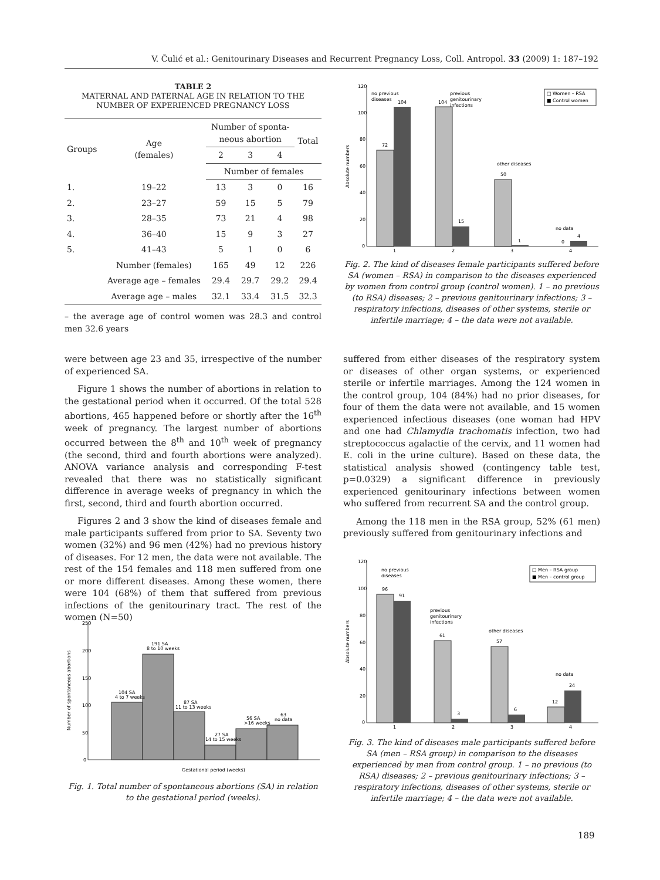V. Čulić et al.: Genitourinary Diseases and Recurrent Pregnancy Loss, Coll. Antropol. 33 (2009) 1: 187–192
TABLE 2
MATERNAL AND PATERNAL AGE IN RELATION TO THE NUMBER OF EXPERIENCED PREGNANCY LOSS
| Groups | Age (females) | Number of sponta- neous abortion | | | Total |
| --- | --- | --- | --- | --- | --- |
| | | 2 | 3 | 4 | |
| | | Number of females | | | |
| 1. | 19–22 | 13 | 3 | 0 | 16 |
| 2. | 23–27 | 59 | 15 | 5 | 79 |
| 3. | 28–35 | 73 | 21 | 4 | 98 |
| 4. | 36–40 | 15 | 9 | 3 | 27 |
| 5. | 41–43 | 5 | 1 | 0 | 6 |
| | Number (females) | 165 | 49 | 12 | 226 |
| | Average age – females | 29.4 | 29.7 | 29.2 | 29.4 |
| | Average age – males | 32.1 | 33.4 | 31.5 | 32.3 |
– the average age of control women was 28.3 and control men 32.6 years
were between age 23 and 35, irrespective of the number of experienced SA.
Figure 1 shows the number of abortions in relation to the gestational period when it occurred. Of the total 528 abortions, 465 happened before or shortly after the 16<sup>th</sup> week of pregnancy. The largest number of abortions occurred between the 8<sup>th</sup> and 10<sup>th</sup> week of pregnancy (the second, third and fourth abortions were analyzed). ANOVA variance analysis and corresponding F-test revealed that there was no statistically significant difference in average weeks of pregnancy in which the first, second, third and fourth abortion occurred.
Figures 2 and 3 show the kind of diseases female and male participants suffered from prior to SA. Seventy two women (32%) and 96 men (42%) had no previous history of diseases. For 12 men, the data were not available. The rest of the 154 females and 118 men suffered from one or more different diseases. Among these women, there were 104 (68%) of them that suffered from previous infections of the genitourinary tract. The rest of the women (N=50)
250
200
150
100
50
0
Number of spontaneous abortions
104 SA
4 to 7 weeks
191 SA
8 to 10 weeks
87 SA
11 to 13 weeks
27 SA
14 to 15 weeks
56 SA
>16 weeks
63
no data
Gestational period (weeks)
Fig. 1. Total number of spontaneous abortions (SA) in relation to the gestational period (weeks).
120
100
80
60
40
20
0
Absolute numbers
72
104
104
15
50
1
0
4
no previous
diseases
previous
genitourinary
infections
other diseases
no data
1
2
3
4
□ Women – RSA
■ Control women
Fig. 2. The kind of diseases female participants suffered before SA (women – RSA) in comparison to the diseases experienced by women from control group (control women). 1 – no previous (to RSA) diseases; 2 – previous genitourinary infections; 3 – respiratory infections, diseases of other systems, sterile or infertile marriage; 4 – the data were not available.
suffered from either diseases of the respiratory system or diseases of other organ systems, or experienced sterile or infertile marriages. Among the 124 women in the control group, 104 (84%) had no prior diseases, for four of them the data were not available, and 15 women experienced infectious diseases (one woman had HPV and one had Chlamydia trachomatis infection, two had streptococcus agalactie of the cervix, and 11 women had E. coli in the urine culture). Based on these data, the statistical analysis showed (contingency table test, p=0.0329) a significant difference in previously experienced genitourinary infections between women who suffered from recurrent SA and the control group.
Among the 118 men in the RSA group, 52% (61 men) previously suffered from genitourinary infections and
120
100
80
60
40
20
0
Absolute numbers
96
91
61
3
57
6
12
24
no previous
diseases
previous
genitourinary
infections
other diseases
no data
1
2
3
4
□ Men – RSA group
■ Men – control group
Fig. 3. The kind of diseases male participants suffered before SA (men – RSA group) in comparison to the diseases experienced by men from control group. 1 – no previous (to RSA) diseases; 2 – previous genitourinary infections; 3 – respiratory infections, diseases of other systems, sterile or infertile marriage; 4 – the data were not available.
189